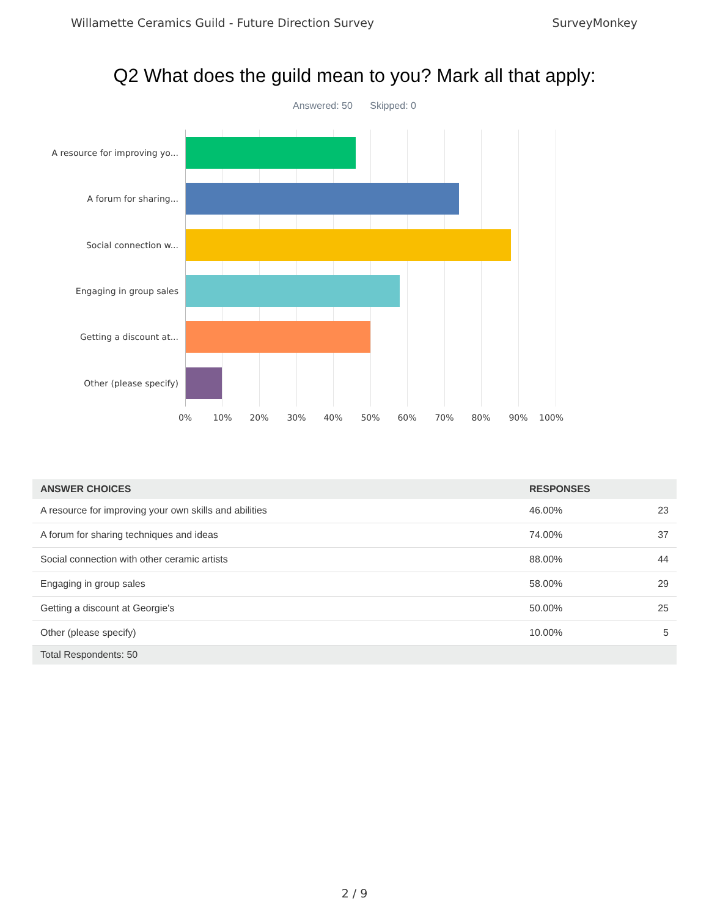Willamette Ceramics Guild - Future Direction Survey SurveyMonkey
Q2 What does the guild mean to you? Mark all that apply:
Answered: 50 Skipped: 0
A resource for improving yo...
A forum for sharing...
Social connection w...
Engaging in group sales
Getting a discount at...
Other (please specify)
0% 10% 20% 30% 40% 50% 60% 70% 80% 90% 100%
| ANSWER CHOICES | RESPONSES | |
| --- | --- | --- |
| A resource for improving your own skills and abilities | 46.00% | 23 |
| A forum for sharing techniques and ideas | 74.00% | 37 |
| Social connection with other ceramic artists | 88.00% | 44 |
| Engaging in group sales | 58.00% | 29 |
| Getting a discount at Georgie's | 50.00% | 25 |
| Other (please specify) | 10.00% | 5 |
| Total Respondents: 50 | | |
2 / 9